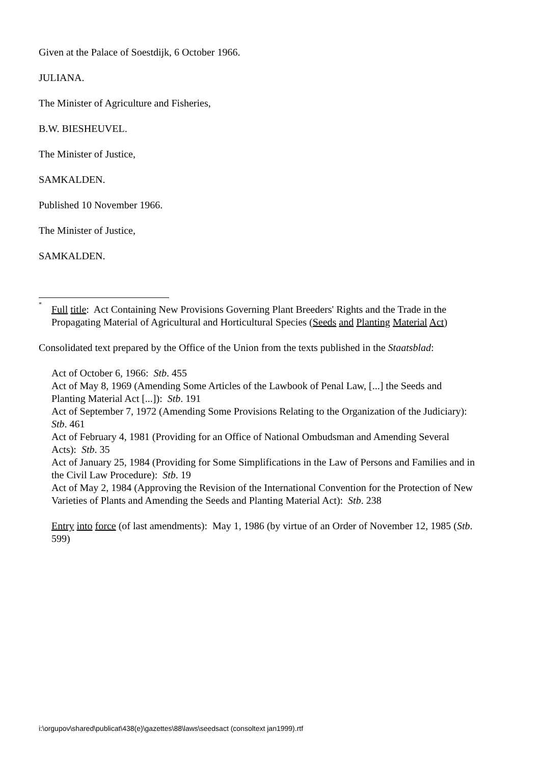Given at the Palace of Soestdijk, 6 October 1966.
JULIANA.
The Minister of Agriculture and Fisheries,
B.W. BIESHEUVEL.
The Minister of Justice,
SAMKALDEN.
Published 10 November 1966.
The Minister of Justice,
SAMKALDEN.
<sup>*</sup> Full title: Act Containing New Provisions Governing Plant Breeders' Rights and the Trade in the Propagating Material of Agricultural and Horticultural Species (Seeds and Planting Material Act)
Consolidated text prepared by the Office of the Union from the texts published in the Staatsblad:
Act of October 6, 1966: Stb. 455
Act of May 8, 1969 (Amending Some Articles of the Lawbook of Penal Law, [...] the Seeds and Planting Material Act [...]): Stb. 191
Act of September 7, 1972 (Amending Some Provisions Relating to the Organization of the Judiciary): Stb. 461
Act of February 4, 1981 (Providing for an Office of National Ombudsman and Amending Several Acts): Stb. 35
Act of January 25, 1984 (Providing for Some Simplifications in the Law of Persons and Families and in the Civil Law Procedure): Stb. 19
Act of May 2, 1984 (Approving the Revision of the International Convention for the Protection of New Varieties of Plants and Amending the Seeds and Planting Material Act): Stb. 238
Entry into force (of last amendments): May 1, 1986 (by virtue of an Order of November 12, 1985 (Stb. 599)
i:\orgupov\shared\publicat\438(e)\gazettes\88\laws\seedsact (consoltext jan1999).rtf